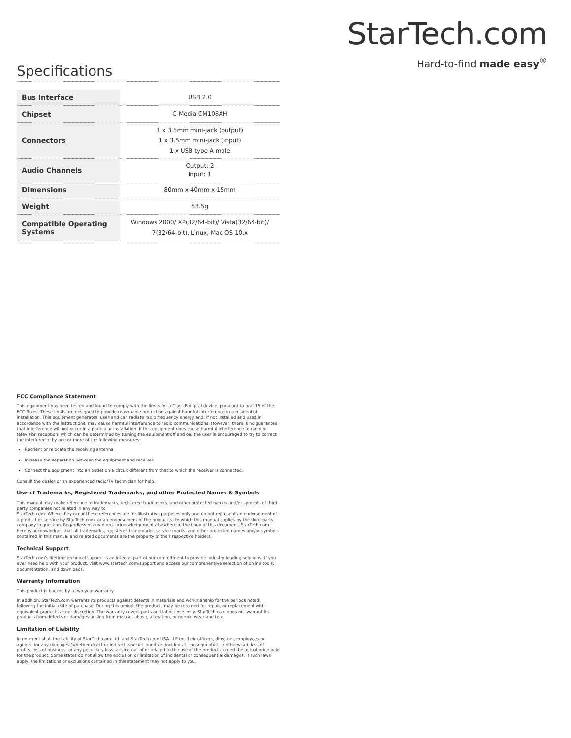StarTech.com
Hard-to-find made easy<sup>®</sup>
Specifications
| Bus Interface | USB 2.0 |
| Chipset | C-Media CM108AH |
| Connectors | 1 x 3.5mm mini-jack (output) 1 x 3.5mm mini-jack (input) 1 x USB type A male |
| Audio Channels | Output: 2 Input: 1 |
| Dimensions | 80mm x 40mm x 15mm |
| Weight | 53.5g |
| Compatible Operating Systems | Windows 2000/ XP(32/64-bit)/ Vista(32/64-bit)/ 7(32/64-bit), Linux, Mac OS 10.x |
FCC Compliance Statement
This equipment has been tested and found to comply with the limits for a Class B digital device, pursuant to part 15 of the FCC Rules. These limits are designed to provide reasonable protection against harmful interference in a residential installation. This equipment generates, uses and can radiate radio frequency energy and, if not installed and used in accordance with the instructions, may cause harmful interference to radio communications. However, there is no guarantee that interference will not occur in a particular installation. If this equipment does cause harmful interference to radio or television reception, which can be determined by turning the equipment off and on, the user is encouraged to try to correct the interference by one or more of the following measures:
Reorient or relocate the receiving antenna.
Increase the separation between the equipment and receiver.
Connect the equipment into an outlet on a circuit different from that to which the receiver is connected.
Consult the dealer or an experienced radio/TV technician for help.
Use of Trademarks, Registered Trademarks, and other Protected Names & Symbols
This manual may make reference to trademarks, registered trademarks, and other protected names and/or symbols of third-party companies not related in any way to
StarTech.com. Where they occur these references are for illustrative purposes only and do not represent an endorsement of a product or service by StarTech.com, or an endorsement of the product(s) to which this manual applies by the third-party company in question. Regardless of any direct acknowledgement elsewhere in the body of this document, StarTech.com hereby acknowledges that all trademarks, registered trademarks, service marks, and other protected names and/or symbols contained in this manual and related documents are the property of their respective holders.
Technical Support
StarTech.com's lifetime technical support is an integral part of our commitment to provide industry-leading solutions. If you ever need help with your product, visit www.startech.com/support and access our comprehensive selection of online tools, documentation, and downloads.
Warranty Information
This product is backed by a two year warranty.
In addition, StarTech.com warrants its products against defects in materials and workmanship for the periods noted, following the initial date of purchase. During this period, the products may be returned for repair, or replacement with equivalent products at our discretion. The warranty covers parts and labor costs only. StarTech.com does not warrant its products from defects or damages arising from misuse, abuse, alteration, or normal wear and tear.
Limitation of Liability
In no event shall the liability of StarTech.com Ltd. and StarTech.com USA LLP (or their officers, directors, employees or agents) for any damages (whether direct or indirect, special, punitive, incidental, consequential, or otherwise), loss of profits, loss of business, or any pecuniary loss, arising out of or related to the use of the product exceed the actual price paid for the product. Some states do not allow the exclusion or limitation of incidental or consequential damages. If such laws apply, the limitations or exclusions contained in this statement may not apply to you.